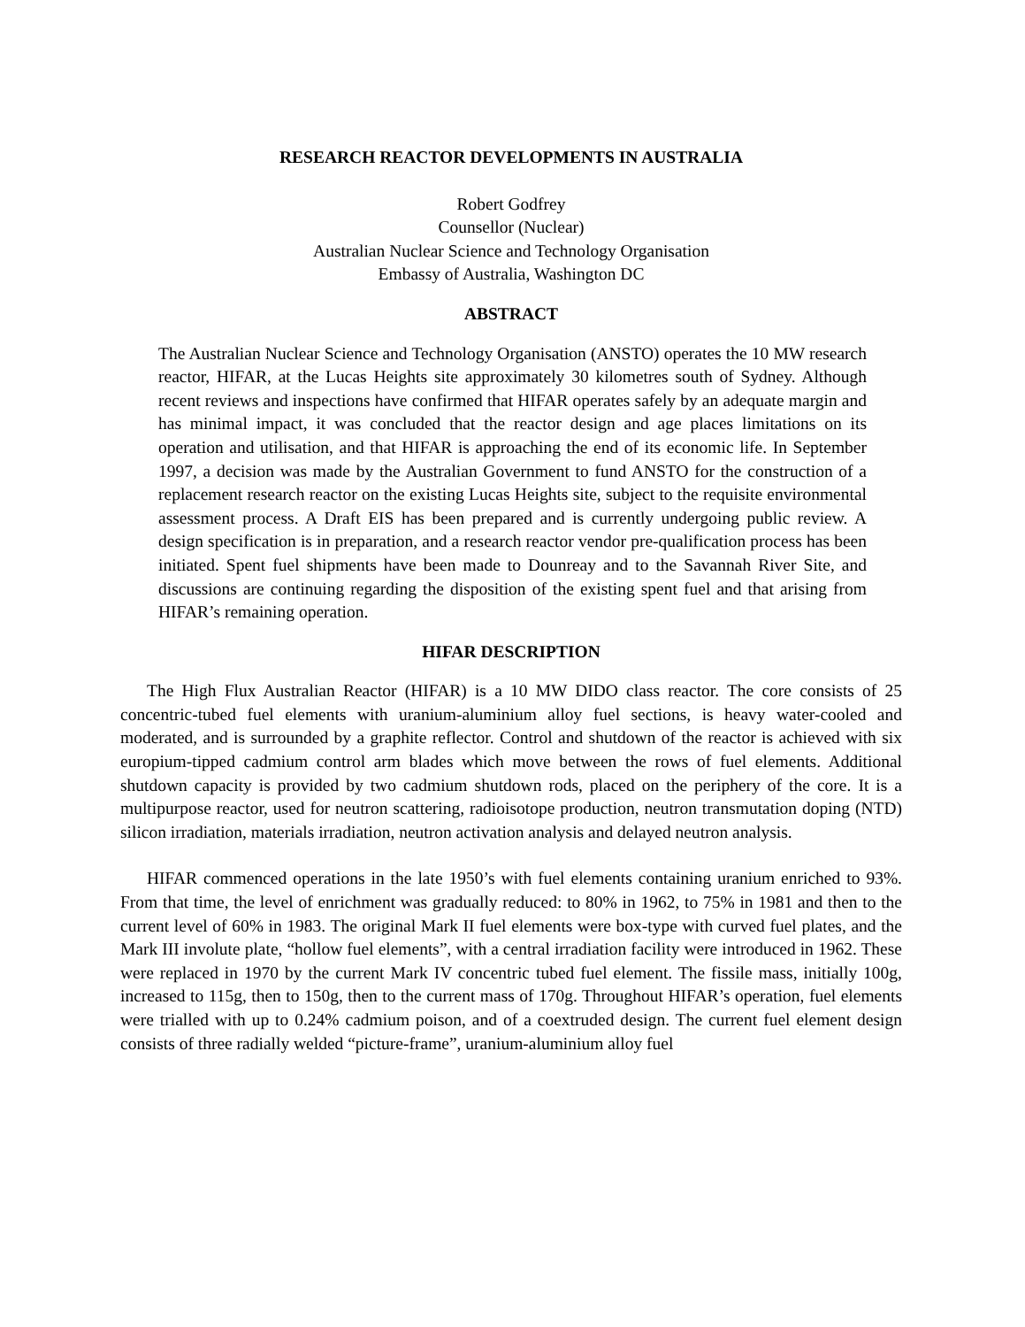RESEARCH REACTOR DEVELOPMENTS IN AUSTRALIA
Robert Godfrey
Counsellor (Nuclear)
Australian Nuclear Science and Technology Organisation
Embassy of Australia, Washington DC
ABSTRACT
The Australian Nuclear Science and Technology Organisation (ANSTO) operates the 10 MW research reactor, HIFAR, at the Lucas Heights site approximately 30 kilometres south of Sydney. Although recent reviews and inspections have confirmed that HIFAR operates safely by an adequate margin and has minimal impact, it was concluded that the reactor design and age places limitations on its operation and utilisation, and that HIFAR is approaching the end of its economic life. In September 1997, a decision was made by the Australian Government to fund ANSTO for the construction of a replacement research reactor on the existing Lucas Heights site, subject to the requisite environmental assessment process. A Draft EIS has been prepared and is currently undergoing public review. A design specification is in preparation, and a research reactor vendor pre-qualification process has been initiated. Spent fuel shipments have been made to Dounreay and to the Savannah River Site, and discussions are continuing regarding the disposition of the existing spent fuel and that arising from HIFAR’s remaining operation.
HIFAR DESCRIPTION
The High Flux Australian Reactor (HIFAR) is a 10 MW DIDO class reactor. The core consists of 25 concentric-tubed fuel elements with uranium-aluminium alloy fuel sections, is heavy water-cooled and moderated, and is surrounded by a graphite reflector. Control and shutdown of the reactor is achieved with six europium-tipped cadmium control arm blades which move between the rows of fuel elements. Additional shutdown capacity is provided by two cadmium shutdown rods, placed on the periphery of the core. It is a multipurpose reactor, used for neutron scattering, radioisotope production, neutron transmutation doping (NTD) silicon irradiation, materials irradiation, neutron activation analysis and delayed neutron analysis.
HIFAR commenced operations in the late 1950’s with fuel elements containing uranium enriched to 93%. From that time, the level of enrichment was gradually reduced: to 80% in 1962, to 75% in 1981 and then to the current level of 60% in 1983. The original Mark II fuel elements were box-type with curved fuel plates, and the Mark III involute plate, “hollow fuel elements”, with a central irradiation facility were introduced in 1962. These were replaced in 1970 by the current Mark IV concentric tubed fuel element. The fissile mass, initially 100g, increased to 115g, then to 150g, then to the current mass of 170g. Throughout HIFAR’s operation, fuel elements were trialled with up to 0.24% cadmium poison, and of a coextruded design. The current fuel element design consists of three radially welded “picture-frame”, uranium-aluminium alloy fuel